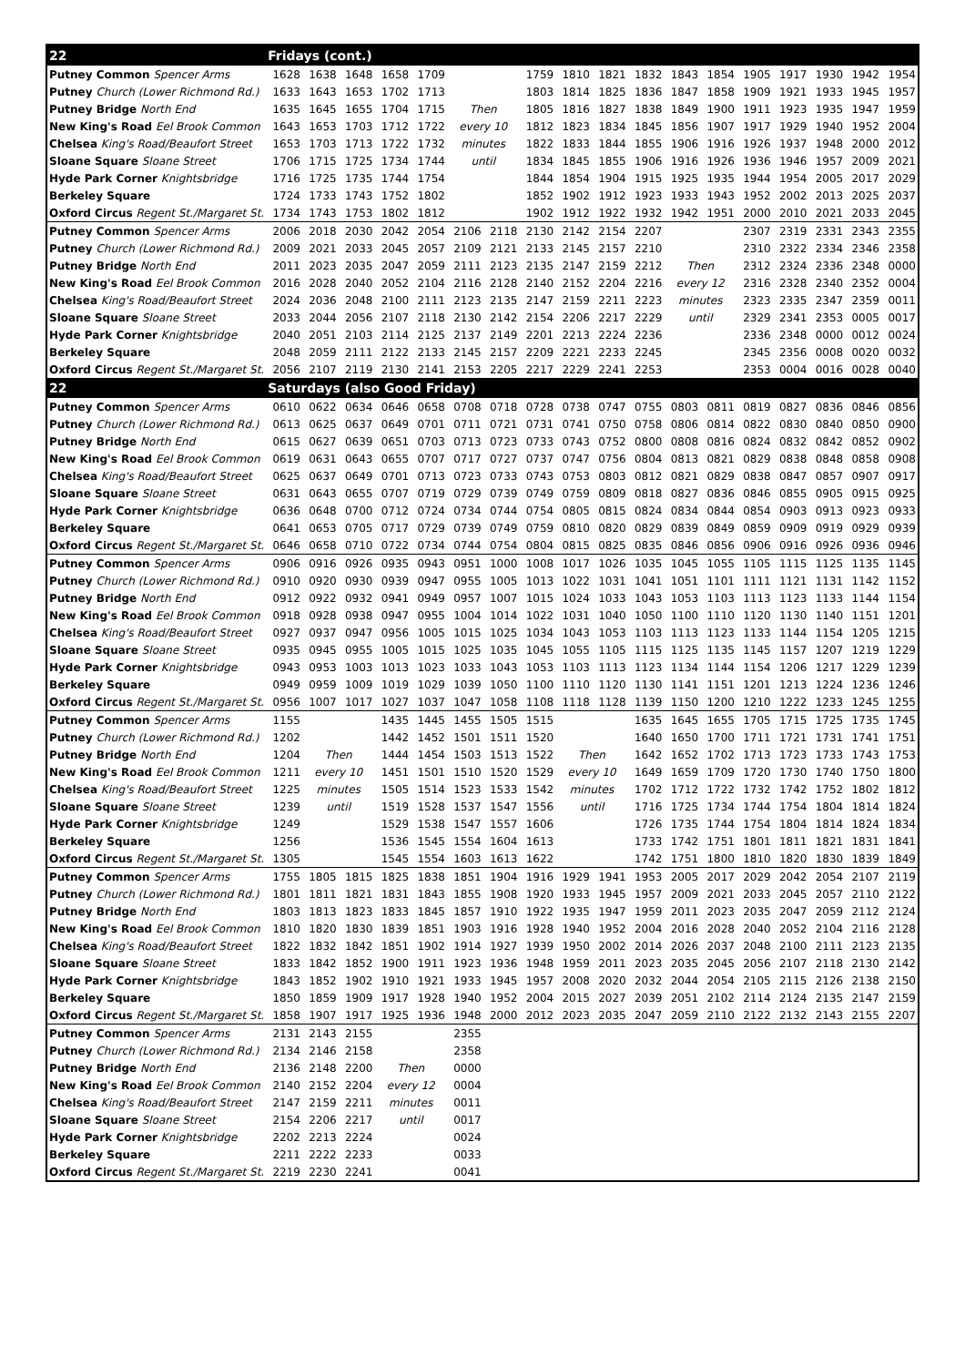| 22 | Fridays (cont.) | | | | | | | | | | | | | | | | | |
| Putney Common Spencer Arms | 1628 | 1638 | 1648 | 1658 | 1709 | | | 1759 | 1810 | 1821 | 1832 | 1843 | 1854 | 1905 | 1917 | 1930 | 1942 | 1954 |
| Putney Church (Lower Richmond Rd.) | 1633 | 1643 | 1653 | 1702 | 1713 | | | 1803 | 1814 | 1825 | 1836 | 1847 | 1858 | 1909 | 1921 | 1933 | 1945 | 1957 |
| Putney Bridge North End | 1635 | 1645 | 1655 | 1704 | 1715 | Then | | 1805 | 1816 | 1827 | 1838 | 1849 | 1900 | 1911 | 1923 | 1935 | 1947 | 1959 |
| New King's Road Eel Brook Common | 1643 | 1653 | 1703 | 1712 | 1722 | every 10 | | 1812 | 1823 | 1834 | 1845 | 1856 | 1907 | 1917 | 1929 | 1940 | 1952 | 2004 |
| Chelsea King's Road/Beaufort Street | 1653 | 1703 | 1713 | 1722 | 1732 | minutes | | 1822 | 1833 | 1844 | 1855 | 1906 | 1916 | 1926 | 1937 | 1948 | 2000 | 2012 |
| Sloane Square Sloane Street | 1706 | 1715 | 1725 | 1734 | 1744 | until | | 1834 | 1845 | 1855 | 1906 | 1916 | 1926 | 1936 | 1946 | 1957 | 2009 | 2021 |
| Hyde Park Corner Knightsbridge | 1716 | 1725 | 1735 | 1744 | 1754 | | | 1844 | 1854 | 1904 | 1915 | 1925 | 1935 | 1944 | 1954 | 2005 | 2017 | 2029 |
| Berkeley Square | 1724 | 1733 | 1743 | 1752 | 1802 | | | 1852 | 1902 | 1912 | 1923 | 1933 | 1943 | 1952 | 2002 | 2013 | 2025 | 2037 |
| Oxford Circus Regent St./Margaret St. | 1734 | 1743 | 1753 | 1802 | 1812 | | | 1902 | 1912 | 1922 | 1932 | 1942 | 1951 | 2000 | 2010 | 2021 | 2033 | 2045 |
| Putney Common Spencer Arms | 2006 | 2018 | 2030 | 2042 | 2054 | 2106 | 2118 | 2130 | 2142 | 2154 | 2207 | | | 2307 | 2319 | 2331 | 2343 | 2355 |
| Putney Church (Lower Richmond Rd.) | 2009 | 2021 | 2033 | 2045 | 2057 | 2109 | 2121 | 2133 | 2145 | 2157 | 2210 | | | 2310 | 2322 | 2334 | 2346 | 2358 |
| Putney Bridge North End | 2011 | 2023 | 2035 | 2047 | 2059 | 2111 | 2123 | 2135 | 2147 | 2159 | 2212 | Then | | 2312 | 2324 | 2336 | 2348 | 0000 |
| New King's Road Eel Brook Common | 2016 | 2028 | 2040 | 2052 | 2104 | 2116 | 2128 | 2140 | 2152 | 2204 | 2216 | every 12 | | 2316 | 2328 | 2340 | 2352 | 0004 |
| Chelsea King's Road/Beaufort Street | 2024 | 2036 | 2048 | 2100 | 2111 | 2123 | 2135 | 2147 | 2159 | 2211 | 2223 | minutes | | 2323 | 2335 | 2347 | 2359 | 0011 |
| Sloane Square Sloane Street | 2033 | 2044 | 2056 | 2107 | 2118 | 2130 | 2142 | 2154 | 2206 | 2217 | 2229 | until | | 2329 | 2341 | 2353 | 0005 | 0017 |
| Hyde Park Corner Knightsbridge | 2040 | 2051 | 2103 | 2114 | 2125 | 2137 | 2149 | 2201 | 2213 | 2224 | 2236 | | | 2336 | 2348 | 0000 | 0012 | 0024 |
| Berkeley Square | 2048 | 2059 | 2111 | 2122 | 2133 | 2145 | 2157 | 2209 | 2221 | 2233 | 2245 | | | 2345 | 2356 | 0008 | 0020 | 0032 |
| Oxford Circus Regent St./Margaret St. | 2056 | 2107 | 2119 | 2130 | 2141 | 2153 | 2205 | 2217 | 2229 | 2241 | 2253 | | | 2353 | 0004 | 0016 | 0028 | 0040 |
| 22 | Saturdays (also Good Friday) | | | | | | | | | | | | | | | | | |
| Putney Common Spencer Arms | 0610 | 0622 | 0634 | 0646 | 0658 | 0708 | 0718 | 0728 | 0738 | 0747 | 0755 | 0803 | 0811 | 0819 | 0827 | 0836 | 0846 | 0856 |
| Putney Church (Lower Richmond Rd.) | 0613 | 0625 | 0637 | 0649 | 0701 | 0711 | 0721 | 0731 | 0741 | 0750 | 0758 | 0806 | 0814 | 0822 | 0830 | 0840 | 0850 | 0900 |
| Putney Bridge North End | 0615 | 0627 | 0639 | 0651 | 0703 | 0713 | 0723 | 0733 | 0743 | 0752 | 0800 | 0808 | 0816 | 0824 | 0832 | 0842 | 0852 | 0902 |
| New King's Road Eel Brook Common | 0619 | 0631 | 0643 | 0655 | 0707 | 0717 | 0727 | 0737 | 0747 | 0756 | 0804 | 0813 | 0821 | 0829 | 0838 | 0848 | 0858 | 0908 |
| Chelsea King's Road/Beaufort Street | 0625 | 0637 | 0649 | 0701 | 0713 | 0723 | 0733 | 0743 | 0753 | 0803 | 0812 | 0821 | 0829 | 0838 | 0847 | 0857 | 0907 | 0917 |
| Sloane Square Sloane Street | 0631 | 0643 | 0655 | 0707 | 0719 | 0729 | 0739 | 0749 | 0759 | 0809 | 0818 | 0827 | 0836 | 0846 | 0855 | 0905 | 0915 | 0925 |
| Hyde Park Corner Knightsbridge | 0636 | 0648 | 0700 | 0712 | 0724 | 0734 | 0744 | 0754 | 0805 | 0815 | 0824 | 0834 | 0844 | 0854 | 0903 | 0913 | 0923 | 0933 |
| Berkeley Square | 0641 | 0653 | 0705 | 0717 | 0729 | 0739 | 0749 | 0759 | 0810 | 0820 | 0829 | 0839 | 0849 | 0859 | 0909 | 0919 | 0929 | 0939 |
| Oxford Circus Regent St./Margaret St. | 0646 | 0658 | 0710 | 0722 | 0734 | 0744 | 0754 | 0804 | 0815 | 0825 | 0835 | 0846 | 0856 | 0906 | 0916 | 0926 | 0936 | 0946 |
| Putney Common Spencer Arms | 0906 | 0916 | 0926 | 0935 | 0943 | 0951 | 1000 | 1008 | 1017 | 1026 | 1035 | 1045 | 1055 | 1105 | 1115 | 1125 | 1135 | 1145 |
| Putney Church (Lower Richmond Rd.) | 0910 | 0920 | 0930 | 0939 | 0947 | 0955 | 1005 | 1013 | 1022 | 1031 | 1041 | 1051 | 1101 | 1111 | 1121 | 1131 | 1142 | 1152 |
| Putney Bridge North End | 0912 | 0922 | 0932 | 0941 | 0949 | 0957 | 1007 | 1015 | 1024 | 1033 | 1043 | 1053 | 1103 | 1113 | 1123 | 1133 | 1144 | 1154 |
| New King's Road Eel Brook Common | 0918 | 0928 | 0938 | 0947 | 0955 | 1004 | 1014 | 1022 | 1031 | 1040 | 1050 | 1100 | 1110 | 1120 | 1130 | 1140 | 1151 | 1201 |
| Chelsea King's Road/Beaufort Street | 0927 | 0937 | 0947 | 0956 | 1005 | 1015 | 1025 | 1034 | 1043 | 1053 | 1103 | 1113 | 1123 | 1133 | 1144 | 1154 | 1205 | 1215 |
| Sloane Square Sloane Street | 0935 | 0945 | 0955 | 1005 | 1015 | 1025 | 1035 | 1045 | 1055 | 1105 | 1115 | 1125 | 1135 | 1145 | 1157 | 1207 | 1219 | 1229 |
| Hyde Park Corner Knightsbridge | 0943 | 0953 | 1003 | 1013 | 1023 | 1033 | 1043 | 1053 | 1103 | 1113 | 1123 | 1134 | 1144 | 1154 | 1206 | 1217 | 1229 | 1239 |
| Berkeley Square | 0949 | 0959 | 1009 | 1019 | 1029 | 1039 | 1050 | 1100 | 1110 | 1120 | 1130 | 1141 | 1151 | 1201 | 1213 | 1224 | 1236 | 1246 |
| Oxford Circus Regent St./Margaret St. | 0956 | 1007 | 1017 | 1027 | 1037 | 1047 | 1058 | 1108 | 1118 | 1128 | 1139 | 1150 | 1200 | 1210 | 1222 | 1233 | 1245 | 1255 |
| Putney Common Spencer Arms | 1155 | | | 1435 | 1445 | 1455 | 1505 | 1515 | | | 1635 | 1645 | 1655 | 1705 | 1715 | 1725 | 1735 | 1745 |
| Putney Church (Lower Richmond Rd.) | 1202 | | | 1442 | 1452 | 1501 | 1511 | 1520 | | | 1640 | 1650 | 1700 | 1711 | 1721 | 1731 | 1741 | 1751 |
| Putney Bridge North End | 1204 | Then | | 1444 | 1454 | 1503 | 1513 | 1522 | Then | | 1642 | 1652 | 1702 | 1713 | 1723 | 1733 | 1743 | 1753 |
| New King's Road Eel Brook Common | 1211 | every 10 | | 1451 | 1501 | 1510 | 1520 | 1529 | every 10 | | 1649 | 1659 | 1709 | 1720 | 1730 | 1740 | 1750 | 1800 |
| Chelsea King's Road/Beaufort Street | 1225 | minutes | | 1505 | 1514 | 1523 | 1533 | 1542 | minutes | | 1702 | 1712 | 1722 | 1732 | 1742 | 1752 | 1802 | 1812 |
| Sloane Square Sloane Street | 1239 | until | | 1519 | 1528 | 1537 | 1547 | 1556 | until | | 1716 | 1725 | 1734 | 1744 | 1754 | 1804 | 1814 | 1824 |
| Hyde Park Corner Knightsbridge | 1249 | | | 1529 | 1538 | 1547 | 1557 | 1606 | | | 1726 | 1735 | 1744 | 1754 | 1804 | 1814 | 1824 | 1834 |
| Berkeley Square | 1256 | | | 1536 | 1545 | 1554 | 1604 | 1613 | | | 1733 | 1742 | 1751 | 1801 | 1811 | 1821 | 1831 | 1841 |
| Oxford Circus Regent St./Margaret St. | 1305 | | | 1545 | 1554 | 1603 | 1613 | 1622 | | | 1742 | 1751 | 1800 | 1810 | 1820 | 1830 | 1839 | 1849 |
| Putney Common Spencer Arms | 1755 | 1805 | 1815 | 1825 | 1838 | 1851 | 1904 | 1916 | 1929 | 1941 | 1953 | 2005 | 2017 | 2029 | 2042 | 2054 | 2107 | 2119 |
| Putney Church (Lower Richmond Rd.) | 1801 | 1811 | 1821 | 1831 | 1843 | 1855 | 1908 | 1920 | 1933 | 1945 | 1957 | 2009 | 2021 | 2033 | 2045 | 2057 | 2110 | 2122 |
| Putney Bridge North End | 1803 | 1813 | 1823 | 1833 | 1845 | 1857 | 1910 | 1922 | 1935 | 1947 | 1959 | 2011 | 2023 | 2035 | 2047 | 2059 | 2112 | 2124 |
| New King's Road Eel Brook Common | 1810 | 1820 | 1830 | 1839 | 1851 | 1903 | 1916 | 1928 | 1940 | 1952 | 2004 | 2016 | 2028 | 2040 | 2052 | 2104 | 2116 | 2128 |
| Chelsea King's Road/Beaufort Street | 1822 | 1832 | 1842 | 1851 | 1902 | 1914 | 1927 | 1939 | 1950 | 2002 | 2014 | 2026 | 2037 | 2048 | 2100 | 2111 | 2123 | 2135 |
| Sloane Square Sloane Street | 1833 | 1842 | 1852 | 1900 | 1911 | 1923 | 1936 | 1948 | 1959 | 2011 | 2023 | 2035 | 2045 | 2056 | 2107 | 2118 | 2130 | 2142 |
| Hyde Park Corner Knightsbridge | 1843 | 1852 | 1902 | 1910 | 1921 | 1933 | 1945 | 1957 | 2008 | 2020 | 2032 | 2044 | 2054 | 2105 | 2115 | 2126 | 2138 | 2150 |
| Berkeley Square | 1850 | 1859 | 1909 | 1917 | 1928 | 1940 | 1952 | 2004 | 2015 | 2027 | 2039 | 2051 | 2102 | 2114 | 2124 | 2135 | 2147 | 2159 |
| Oxford Circus Regent St./Margaret St. | 1858 | 1907 | 1917 | 1925 | 1936 | 1948 | 2000 | 2012 | 2023 | 2035 | 2047 | 2059 | 2110 | 2122 | 2132 | 2143 | 2155 | 2207 |
| Putney Common Spencer Arms | 2131 | 2143 | 2155 | | | 2355 | | | | | | | | | | | | |
| Putney Church (Lower Richmond Rd.) | 2134 | 2146 | 2158 | | | 2358 | | | | | | | | | | | | |
| Putney Bridge North End | 2136 | 2148 | 2200 | Then | | 0000 | | | | | | | | | | | | |
| New King's Road Eel Brook Common | 2140 | 2152 | 2204 | every 12 | | 0004 | | | | | | | | | | | | |
| Chelsea King's Road/Beaufort Street | 2147 | 2159 | 2211 | minutes | | 0011 | | | | | | | | | | | | |
| Sloane Square Sloane Street | 2154 | 2206 | 2217 | until | | 0017 | | | | | | | | | | | | |
| Hyde Park Corner Knightsbridge | 2202 | 2213 | 2224 | | | 0024 | | | | | | | | | | | | |
| Berkeley Square | 2211 | 2222 | 2233 | | | 0033 | | | | | | | | | | | | |
| Oxford Circus Regent St./Margaret St. | 2219 | 2230 | 2241 | | | 0041 | | | | | | | | | | | | |